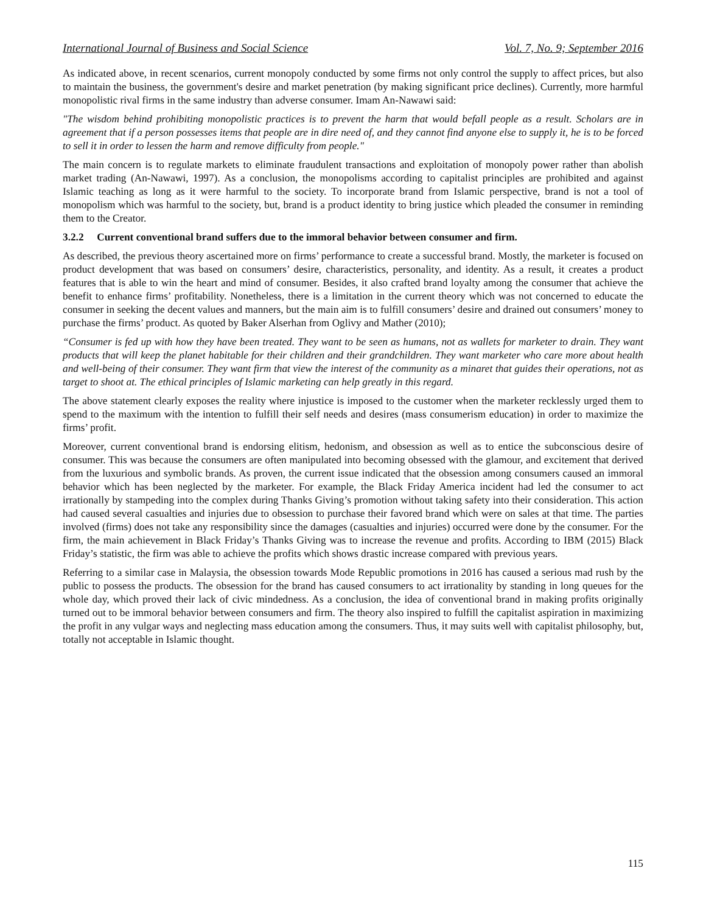International Journal of Business and Social Science Vol. 7, No. 9; September 2016
As indicated above, in recent scenarios, current monopoly conducted by some firms not only control the supply to affect prices, but also to maintain the business, the government's desire and market penetration (by making significant price declines). Currently, more harmful monopolistic rival firms in the same industry than adverse consumer. Imam An-Nawawi said:
"The wisdom behind prohibiting monopolistic practices is to prevent the harm that would befall people as a result. Scholars are in agreement that if a person possesses items that people are in dire need of, and they cannot find anyone else to supply it, he is to be forced to sell it in order to lessen the harm and remove difficulty from people."
The main concern is to regulate markets to eliminate fraudulent transactions and exploitation of monopoly power rather than abolish market trading (An-Nawawi, 1997). As a conclusion, the monopolisms according to capitalist principles are prohibited and against Islamic teaching as long as it were harmful to the society. To incorporate brand from Islamic perspective, brand is not a tool of monopolism which was harmful to the society, but, brand is a product identity to bring justice which pleaded the consumer in reminding them to the Creator.
3.2.2 Current conventional brand suffers due to the immoral behavior between consumer and firm.
As described, the previous theory ascertained more on firms’ performance to create a successful brand. Mostly, the marketer is focused on product development that was based on consumers’ desire, characteristics, personality, and identity. As a result, it creates a product features that is able to win the heart and mind of consumer. Besides, it also crafted brand loyalty among the consumer that achieve the benefit to enhance firms’ profitability. Nonetheless, there is a limitation in the current theory which was not concerned to educate the consumer in seeking the decent values and manners, but the main aim is to fulfill consumers’ desire and drained out consumers’ money to purchase the firms’ product. As quoted by Baker Alserhan from Oglivy and Mather (2010);
“Consumer is fed up with how they have been treated. They want to be seen as humans, not as wallets for marketer to drain. They want products that will keep the planet habitable for their children and their grandchildren. They want marketer who care more about health and well-being of their consumer. They want firm that view the interest of the community as a minaret that guides their operations, not as target to shoot at. The ethical principles of Islamic marketing can help greatly in this regard.
The above statement clearly exposes the reality where injustice is imposed to the customer when the marketer recklessly urged them to spend to the maximum with the intention to fulfill their self needs and desires (mass consumerism education) in order to maximize the firms’ profit.
Moreover, current conventional brand is endorsing elitism, hedonism, and obsession as well as to entice the subconscious desire of consumer. This was because the consumers are often manipulated into becoming obsessed with the glamour, and excitement that derived from the luxurious and symbolic brands. As proven, the current issue indicated that the obsession among consumers caused an immoral behavior which has been neglected by the marketer. For example, the Black Friday America incident had led the consumer to act irrationally by stampeding into the complex during Thanks Giving’s promotion without taking safety into their consideration. This action had caused several casualties and injuries due to obsession to purchase their favored brand which were on sales at that time. The parties involved (firms) does not take any responsibility since the damages (casualties and injuries) occurred were done by the consumer. For the firm, the main achievement in Black Friday’s Thanks Giving was to increase the revenue and profits. According to IBM (2015) Black Friday’s statistic, the firm was able to achieve the profits which shows drastic increase compared with previous years.
Referring to a similar case in Malaysia, the obsession towards Mode Republic promotions in 2016 has caused a serious mad rush by the public to possess the products. The obsession for the brand has caused consumers to act irrationality by standing in long queues for the whole day, which proved their lack of civic mindedness. As a conclusion, the idea of conventional brand in making profits originally turned out to be immoral behavior between consumers and firm. The theory also inspired to fulfill the capitalist aspiration in maximizing the profit in any vulgar ways and neglecting mass education among the consumers. Thus, it may suits well with capitalist philosophy, but, totally not acceptable in Islamic thought.
115